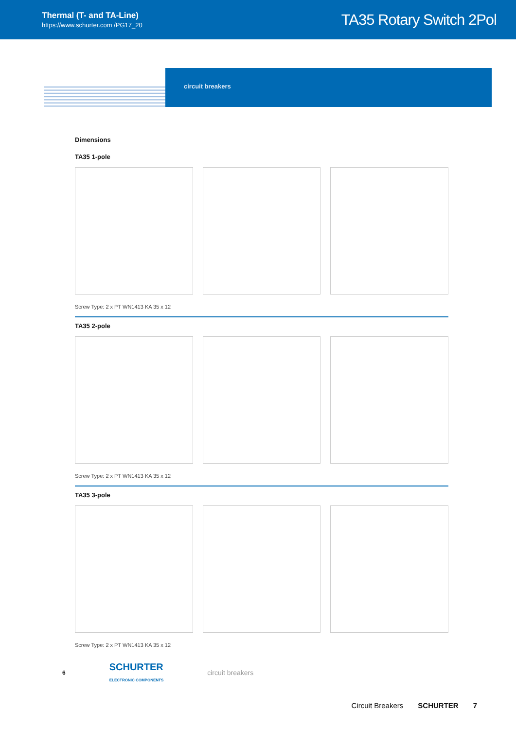Thermal (T- and TA-Line)
https://www.schurter.com /PG17_20
TA35 Rotary Switch 2Pol
circuit breakers
Dimensions
TA35 1-pole
Screw Type: 2 x PT WN1413 KA 35 x 12
TA35 2-pole
Screw Type: 2 x PT WN1413 KA 35 x 12
TA35 3-pole
Screw Type: 2 x PT WN1413 KA 35 x 12
6 SCHURTER
ELECTRONIC COMPONENTS circuit breakers
Circuit Breakers SCHURTER 7